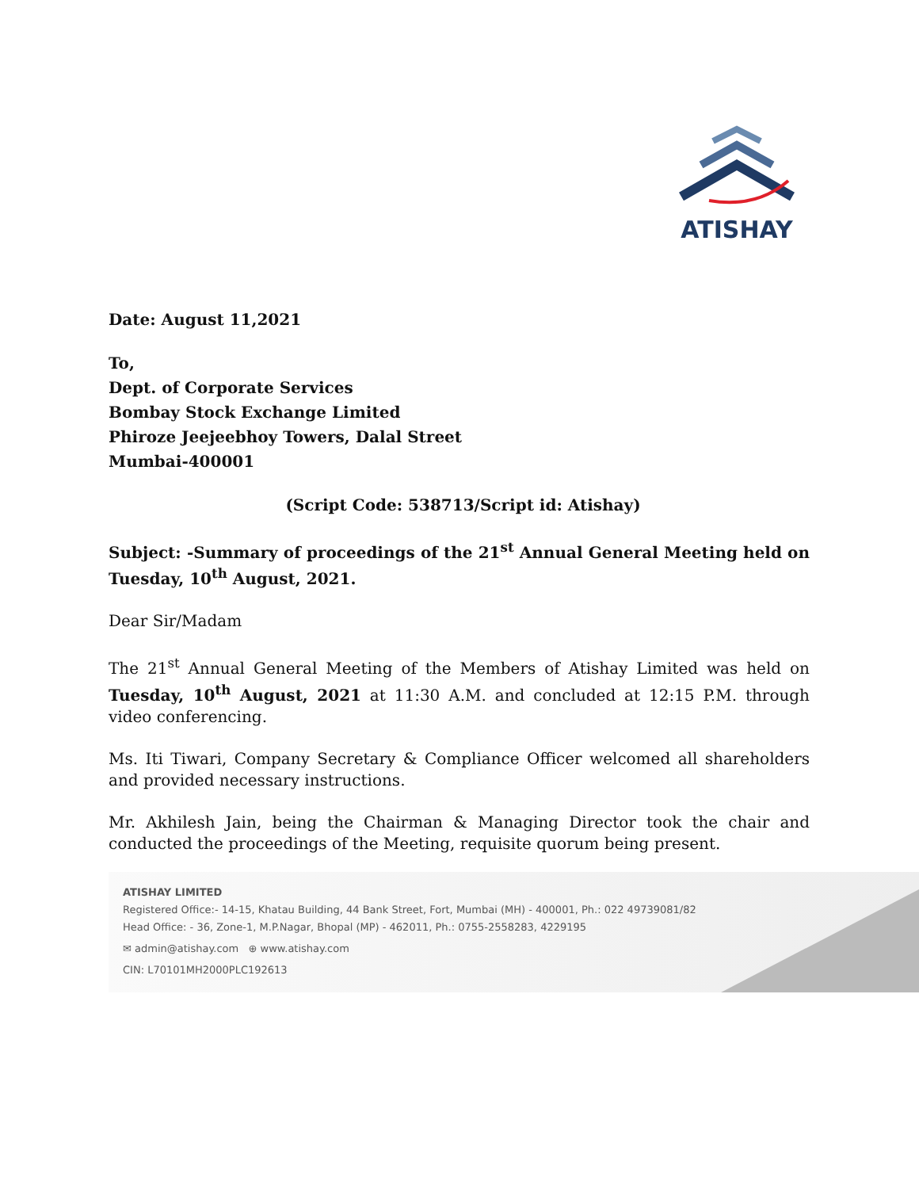ATISHAY
Date: August 11,2021
To,
Dept. of Corporate Services
Bombay Stock Exchange Limited
Phiroze Jeejeebhoy Towers, Dalal Street
Mumbai-400001
(Script Code: 538713/Script id: Atishay)
Subject: -Summary of proceedings of the 21<sup>st</sup> Annual General Meeting held on Tuesday, 10<sup>th</sup> August, 2021.
Dear Sir/Madam
The 21<sup>st</sup> Annual General Meeting of the Members of Atishay Limited was held on Tuesday, 10<sup>th</sup> August, 2021 at 11:30 A.M. and concluded at 12:15 P.M. through video conferencing.
Ms. Iti Tiwari, Company Secretary & Compliance Officer welcomed all shareholders and provided necessary instructions.
Mr. Akhilesh Jain, being the Chairman & Managing Director took the chair and conducted the proceedings of the Meeting, requisite quorum being present.
ATISHAY LIMITED
Registered Office:- 14-15, Khatau Building, 44 Bank Street, Fort, Mumbai (MH) - 400001, Ph.: 022 49739081/82
Head Office: - 36, Zone-1, M.P.Nagar, Bhopal (MP) - 462011, Ph.: 0755-2558283, 4229195
✉ admin@atishay.com ⊕ www.atishay.com
CIN: L70101MH2000PLC192613